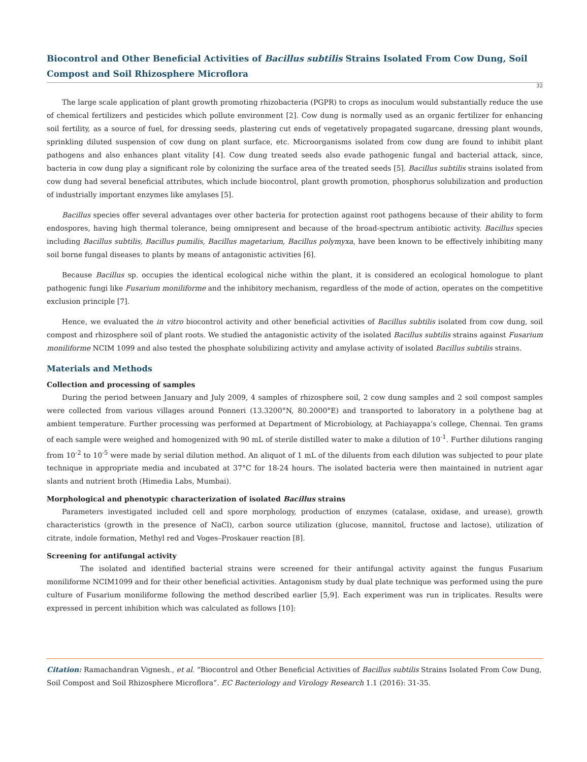Biocontrol and Other Beneficial Activities of Bacillus subtilis Strains Isolated From Cow Dung, Soil Compost and Soil Rhizosphere Microflora
32
The large scale application of plant growth promoting rhizobacteria (PGPR) to crops as inoculum would substantially reduce the use of chemical fertilizers and pesticides which pollute environment [2]. Cow dung is normally used as an organic fertilizer for enhancing soil fertility, as a source of fuel, for dressing seeds, plastering cut ends of vegetatively propagated sugarcane, dressing plant wounds, sprinkling diluted suspension of cow dung on plant surface, etc. Microorganisms isolated from cow dung are found to inhibit plant pathogens and also enhances plant vitality [4]. Cow dung treated seeds also evade pathogenic fungal and bacterial attack, since, bacteria in cow dung play a significant role by colonizing the surface area of the treated seeds [5]. Bacillus subtilis strains isolated from cow dung had several beneficial attributes, which include biocontrol, plant growth promotion, phosphorus solubilization and production of industrially important enzymes like amylases [5].
Bacillus species offer several advantages over other bacteria for protection against root pathogens because of their ability to form endospores, having high thermal tolerance, being omnipresent and because of the broad-spectrum antibiotic activity. Bacillus species including Bacillus subtilis, Bacillus pumilis, Bacillus magetarium, Bacillus polymyxa, have been known to be effectively inhibiting many soil borne fungal diseases to plants by means of antagonistic activities [6].
Because Bacillus sp. occupies the identical ecological niche within the plant, it is considered an ecological homologue to plant pathogenic fungi like Fusarium moniliforme and the inhibitory mechanism, regardless of the mode of action, operates on the competitive exclusion principle [7].
Hence, we evaluated the in vitro biocontrol activity and other beneficial activities of Bacillus subtilis isolated from cow dung, soil compost and rhizosphere soil of plant roots. We studied the antagonistic activity of the isolated Bacillus subtilis strains against Fusarium moniliforme NCIM 1099 and also tested the phosphate solubilizing activity and amylase activity of isolated Bacillus subtilis strains.
Materials and Methods
Collection and processing of samples
During the period between January and July 2009, 4 samples of rhizosphere soil, 2 cow dung samples and 2 soil compost samples were collected from various villages around Ponneri (13.3200°N, 80.2000°E) and transported to laboratory in a polythene bag at ambient temperature. Further processing was performed at Department of Microbiology, at Pachiayappa’s college, Chennai. Ten grams of each sample were weighed and homogenized with 90 mL of sterile distilled water to make a dilution of 10<sup>-1</sup>. Further dilutions ranging from 10<sup>-2</sup> to 10<sup>-5</sup> were made by serial dilution method. An aliquot of 1 mL of the diluents from each dilution was subjected to pour plate technique in appropriate media and incubated at 37°C for 18-24 hours. The isolated bacteria were then maintained in nutrient agar slants and nutrient broth (Himedia Labs, Mumbai).
Morphological and phenotypic characterization of isolated Bacillus strains
Parameters investigated included cell and spore morphology, production of enzymes (catalase, oxidase, and urease), growth characteristics (growth in the presence of NaCl), carbon source utilization (glucose, mannitol, fructose and lactose), utilization of citrate, indole formation, Methyl red and Voges–Proskauer reaction [8].
Screening for antifungal activity
The isolated and identified bacterial strains were screened for their antifungal activity against the fungus Fusarium moniliforme NCIM1099 and for their other beneficial activities. Antagonism study by dual plate technique was performed using the pure culture of Fusarium moniliforme following the method described earlier [5,9]. Each experiment was run in triplicates. Results were expressed in percent inhibition which was calculated as follows [10]:
Citation: Ramachandran Vignesh., et al. “Biocontrol and Other Beneficial Activities of Bacillus subtilis Strains Isolated From Cow Dung, Soil Compost and Soil Rhizosphere Microflora”. EC Bacteriology and Virology Research 1.1 (2016): 31-35.